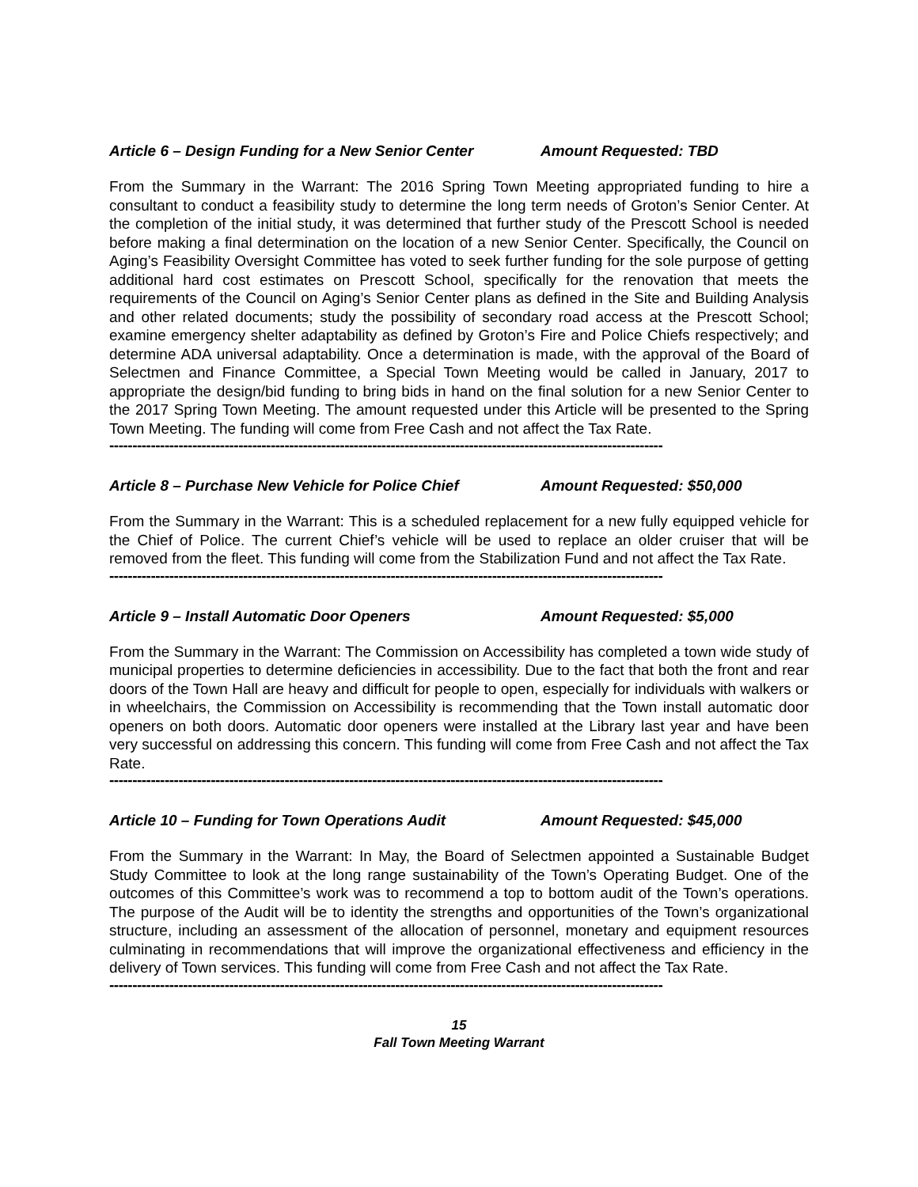Article 6 – Design Funding for a New Senior Center Amount Requested: TBD
From the Summary in the Warrant: The 2016 Spring Town Meeting appropriated funding to hire a consultant to conduct a feasibility study to determine the long term needs of Groton’s Senior Center. At the completion of the initial study, it was determined that further study of the Prescott School is needed before making a final determination on the location of a new Senior Center. Specifically, the Council on Aging’s Feasibility Oversight Committee has voted to seek further funding for the sole purpose of getting additional hard cost estimates on Prescott School, specifically for the renovation that meets the requirements of the Council on Aging’s Senior Center plans as defined in the Site and Building Analysis and other related documents; study the possibility of secondary road access at the Prescott School; examine emergency shelter adaptability as defined by Groton’s Fire and Police Chiefs respectively; and determine ADA universal adaptability. Once a determination is made, with the approval of the Board of Selectmen and Finance Committee, a Special Town Meeting would be called in January, 2017 to appropriate the design/bid funding to bring bids in hand on the final solution for a new Senior Center to the 2017 Spring Town Meeting. The amount requested under this Article will be presented to the Spring Town Meeting. The funding will come from Free Cash and not affect the Tax Rate.
------------------------------------------------------------------------------------------------------------------------
Article 8 – Purchase New Vehicle for Police Chief Amount Requested: $50,000
From the Summary in the Warrant: This is a scheduled replacement for a new fully equipped vehicle for the Chief of Police. The current Chief’s vehicle will be used to replace an older cruiser that will be removed from the fleet. This funding will come from the Stabilization Fund and not affect the Tax Rate.
------------------------------------------------------------------------------------------------------------------------
Article 9 – Install Automatic Door Openers Amount Requested: $5,000
From the Summary in the Warrant: The Commission on Accessibility has completed a town wide study of municipal properties to determine deficiencies in accessibility. Due to the fact that both the front and rear doors of the Town Hall are heavy and difficult for people to open, especially for individuals with walkers or in wheelchairs, the Commission on Accessibility is recommending that the Town install automatic door openers on both doors. Automatic door openers were installed at the Library last year and have been very successful on addressing this concern. This funding will come from Free Cash and not affect the Tax Rate.
------------------------------------------------------------------------------------------------------------------------
Article 10 – Funding for Town Operations Audit Amount Requested: $45,000
From the Summary in the Warrant: In May, the Board of Selectmen appointed a Sustainable Budget Study Committee to look at the long range sustainability of the Town’s Operating Budget. One of the outcomes of this Committee’s work was to recommend a top to bottom audit of the Town’s operations. The purpose of the Audit will be to identity the strengths and opportunities of the Town’s organizational structure, including an assessment of the allocation of personnel, monetary and equipment resources culminating in recommendations that will improve the organizational effectiveness and efficiency in the delivery of Town services. This funding will come from Free Cash and not affect the Tax Rate.
------------------------------------------------------------------------------------------------------------------------
15
Fall Town Meeting Warrant